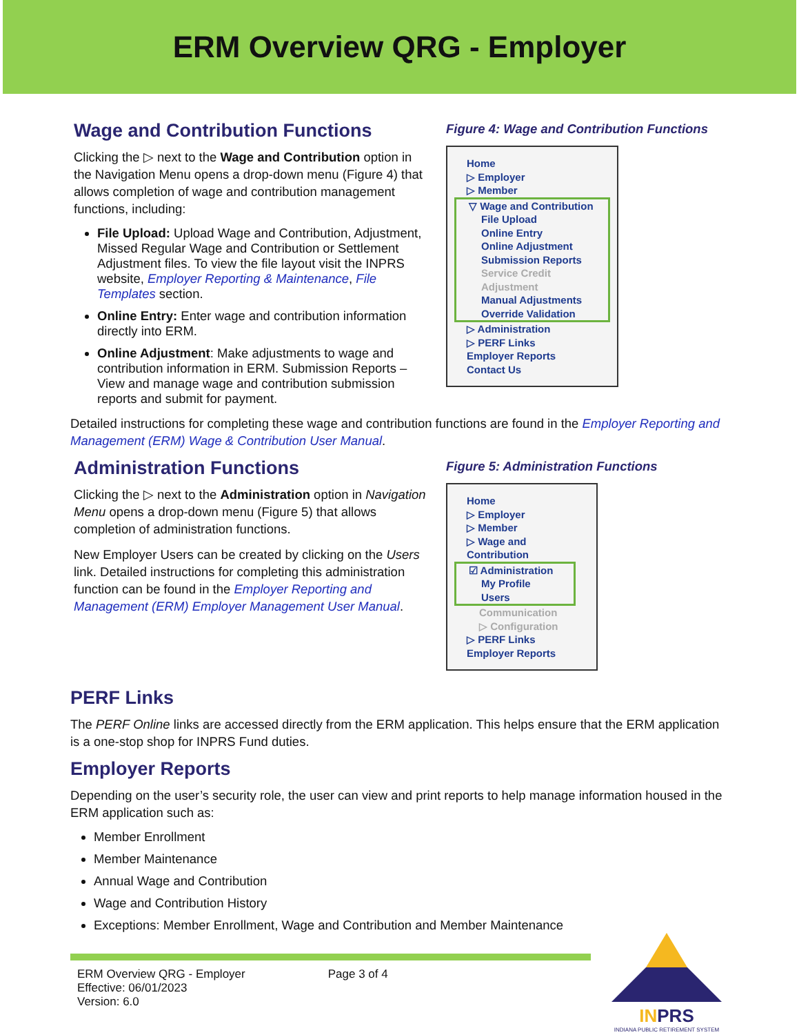ERM Overview QRG - Employer
Wage and Contribution Functions
Clicking the ▷ next to the Wage and Contribution option in the Navigation Menu opens a drop-down menu (Figure 4) that allows completion of wage and contribution management functions, including:
File Upload: Upload Wage and Contribution, Adjustment, Missed Regular Wage and Contribution or Settlement Adjustment files. To view the file layout visit the INPRS website, Employer Reporting & Maintenance, File Templates section.
Online Entry: Enter wage and contribution information directly into ERM.
Online Adjustment: Make adjustments to wage and contribution information in ERM. Submission Reports – View and manage wage and contribution submission reports and submit for payment.
Figure 4: Wage and Contribution Functions
Home
▷ Employer
▷ Member
▽ Wage and Contribution
File Upload
Online Entry
Online Adjustment
Submission Reports
Service Credit Adjustment
Manual Adjustments
Override Validation
▷ Administration
▷ PERF Links
Employer Reports
Contact Us
Detailed instructions for completing these wage and contribution functions are found in the Employer Reporting and Management (ERM) Wage & Contribution User Manual.
Administration Functions
Clicking the ▷ next to the Administration option in Navigation Menu opens a drop-down menu (Figure 5) that allows completion of administration functions.
New Employer Users can be created by clicking on the Users link. Detailed instructions for completing this administration function can be found in the Employer Reporting and Management (ERM) Employer Management User Manual.
Figure 5: Administration Functions
Home
▷ Employer
▷ Member
▷ Wage and Contribution
☑ Administration
My Profile
Users
Communication
▷ Configuration
▷ PERF Links
Employer Reports
PERF Links
The PERF Online links are accessed directly from the ERM application. This helps ensure that the ERM application is a one-stop shop for INPRS Fund duties.
Employer Reports
Depending on the user’s security role, the user can view and print reports to help manage information housed in the ERM application such as:
Member Enrollment
Member Maintenance
Annual Wage and Contribution
Wage and Contribution History
Exceptions: Member Enrollment, Wage and Contribution and Member Maintenance
ERM Overview QRG - Employer
Effective: 06/01/2023
Version: 6.0
Page 3 of 4
INPRS
INDIANA PUBLIC RETIREMENT SYSTEM